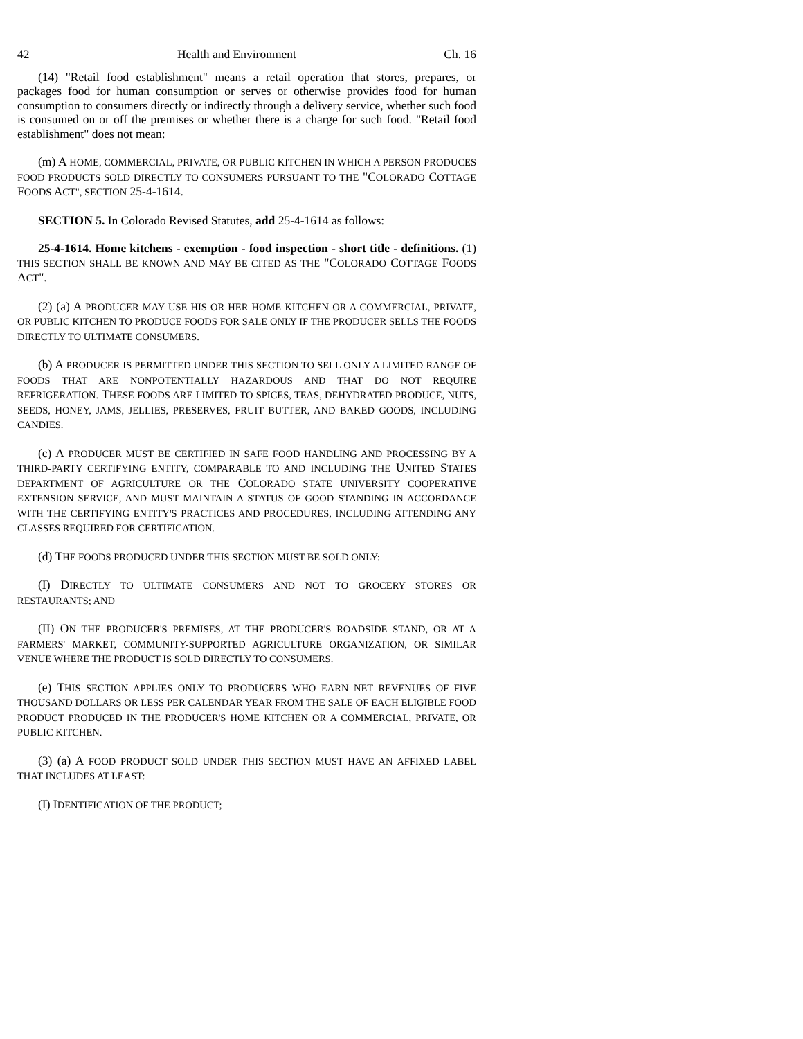42 Health and Environment Ch. 16
(14) "Retail food establishment" means a retail operation that stores, prepares, or packages food for human consumption or serves or otherwise provides food for human consumption to consumers directly or indirectly through a delivery service, whether such food is consumed on or off the premises or whether there is a charge for such food. "Retail food establishment" does not mean:
(m) A HOME, COMMERCIAL, PRIVATE, OR PUBLIC KITCHEN IN WHICH A PERSON PRODUCES FOOD PRODUCTS SOLD DIRECTLY TO CONSUMERS PURSUANT TO THE "COLORADO COTTAGE FOODS ACT", SECTION 25-4-1614.
SECTION 5. In Colorado Revised Statutes, add 25-4-1614 as follows:
25-4-1614. Home kitchens - exemption - food inspection - short title - definitions. (1) THIS SECTION SHALL BE KNOWN AND MAY BE CITED AS THE "COLORADO COTTAGE FOODS ACT".
(2) (a) A PRODUCER MAY USE HIS OR HER HOME KITCHEN OR A COMMERCIAL, PRIVATE, OR PUBLIC KITCHEN TO PRODUCE FOODS FOR SALE ONLY IF THE PRODUCER SELLS THE FOODS DIRECTLY TO ULTIMATE CONSUMERS.
(b) A PRODUCER IS PERMITTED UNDER THIS SECTION TO SELL ONLY A LIMITED RANGE OF FOODS THAT ARE NONPOTENTIALLY HAZARDOUS AND THAT DO NOT REQUIRE REFRIGERATION. THESE FOODS ARE LIMITED TO SPICES, TEAS, DEHYDRATED PRODUCE, NUTS, SEEDS, HONEY, JAMS, JELLIES, PRESERVES, FRUIT BUTTER, AND BAKED GOODS, INCLUDING CANDIES.
(c) A PRODUCER MUST BE CERTIFIED IN SAFE FOOD HANDLING AND PROCESSING BY A THIRD-PARTY CERTIFYING ENTITY, COMPARABLE TO AND INCLUDING THE UNITED STATES DEPARTMENT OF AGRICULTURE OR THE COLORADO STATE UNIVERSITY COOPERATIVE EXTENSION SERVICE, AND MUST MAINTAIN A STATUS OF GOOD STANDING IN ACCORDANCE WITH THE CERTIFYING ENTITY'S PRACTICES AND PROCEDURES, INCLUDING ATTENDING ANY CLASSES REQUIRED FOR CERTIFICATION.
(d) THE FOODS PRODUCED UNDER THIS SECTION MUST BE SOLD ONLY:
(I) DIRECTLY TO ULTIMATE CONSUMERS AND NOT TO GROCERY STORES OR RESTAURANTS; AND
(II) ON THE PRODUCER'S PREMISES, AT THE PRODUCER'S ROADSIDE STAND, OR AT A FARMERS' MARKET, COMMUNITY-SUPPORTED AGRICULTURE ORGANIZATION, OR SIMILAR VENUE WHERE THE PRODUCT IS SOLD DIRECTLY TO CONSUMERS.
(e) THIS SECTION APPLIES ONLY TO PRODUCERS WHO EARN NET REVENUES OF FIVE THOUSAND DOLLARS OR LESS PER CALENDAR YEAR FROM THE SALE OF EACH ELIGIBLE FOOD PRODUCT PRODUCED IN THE PRODUCER'S HOME KITCHEN OR A COMMERCIAL, PRIVATE, OR PUBLIC KITCHEN.
(3) (a) A FOOD PRODUCT SOLD UNDER THIS SECTION MUST HAVE AN AFFIXED LABEL THAT INCLUDES AT LEAST:
(I) IDENTIFICATION OF THE PRODUCT;